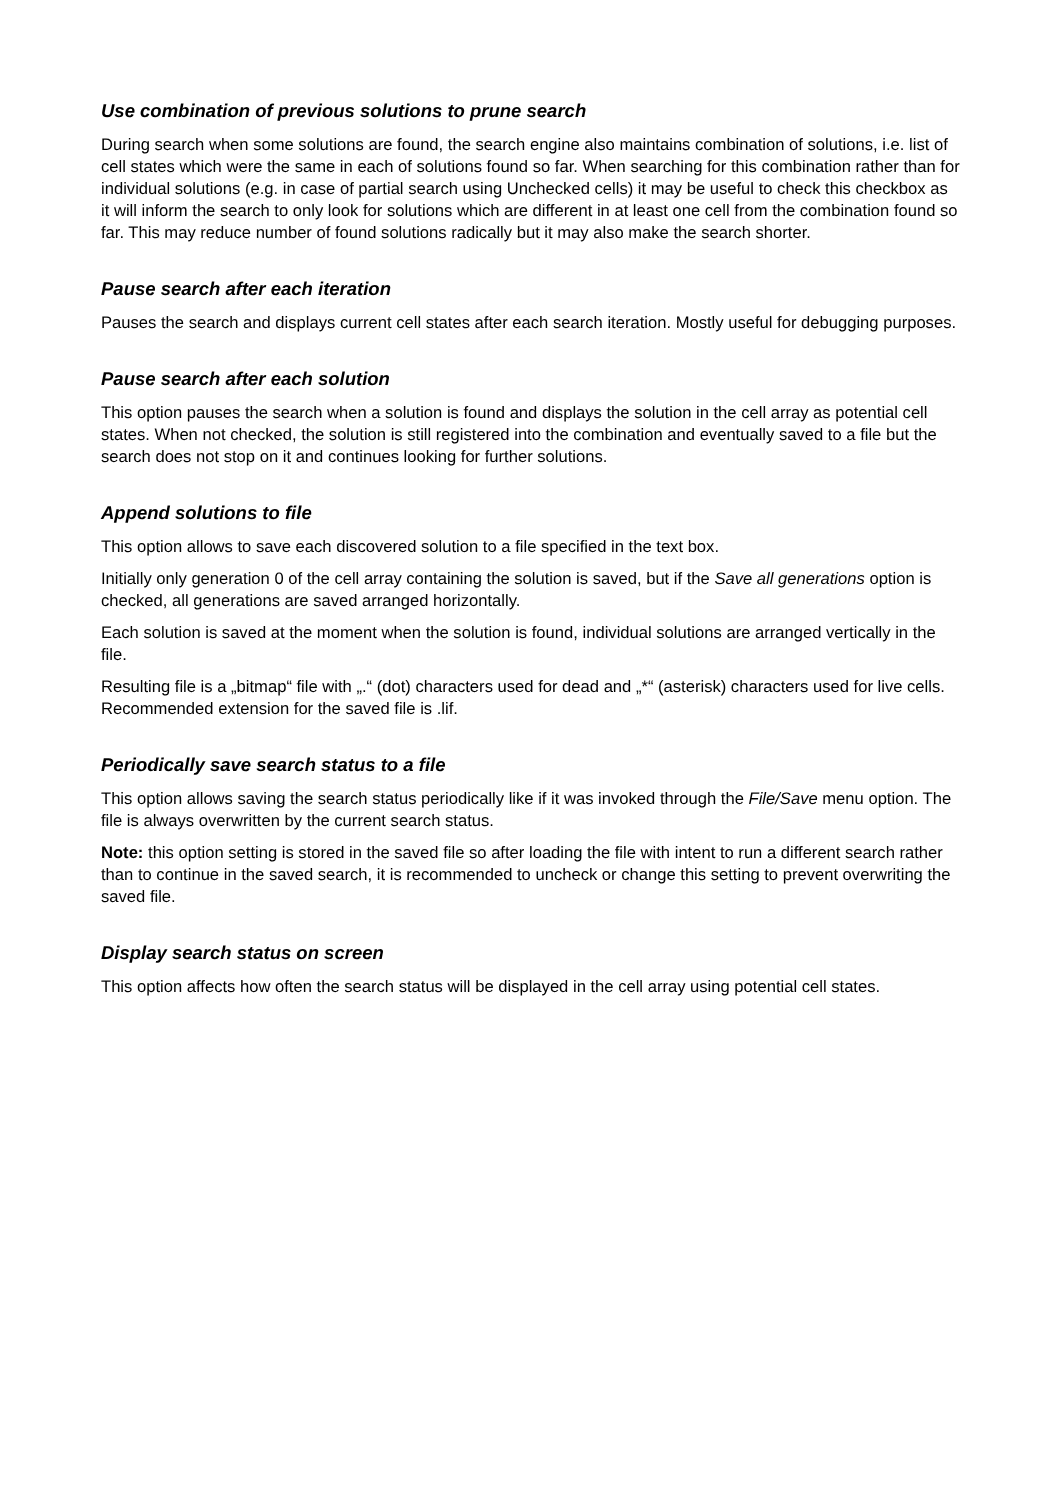Use combination of previous solutions to prune search
During search when some solutions are found, the search engine also maintains combination of solutions, i.e. list of cell states which were the same in each of solutions found so far. When searching for this combination rather than for individual solutions (e.g. in case of partial search using Unchecked cells) it may be useful to check this checkbox as it will inform the search to only look for solutions which are different in at least one cell from the combination found so far. This may reduce number of found solutions radically but it may also make the search shorter.
Pause search after each iteration
Pauses the search and displays current cell states after each search iteration. Mostly useful for debugging purposes.
Pause search after each solution
This option pauses the search when a solution is found and displays the solution in the cell array as potential cell states. When not checked, the solution is still registered into the combination and eventually saved to a file but the search does not stop on it and continues looking for further solutions.
Append solutions to file
This option allows to save each discovered solution to a file specified in the text box.
Initially only generation 0 of the cell array containing the solution is saved, but if the Save all generations option is checked, all generations are saved arranged horizontally.
Each solution is saved at the moment when the solution is found, individual solutions are arranged vertically in the file.
Resulting file is a „bitmap“ file with „.“ (dot) characters used for dead and „*“ (asterisk) characters used for live cells. Recommended extension for the saved file is .lif.
Periodically save search status to a file
This option allows saving the search status periodically like if it was invoked through the File/Save menu option. The file is always overwritten by the current search status.
Note: this option setting is stored in the saved file so after loading the file with intent to run a different search rather than to continue in the saved search, it is recommended to uncheck or change this setting to prevent overwriting the saved file.
Display search status on screen
This option affects how often the search status will be displayed in the cell array using potential cell states.